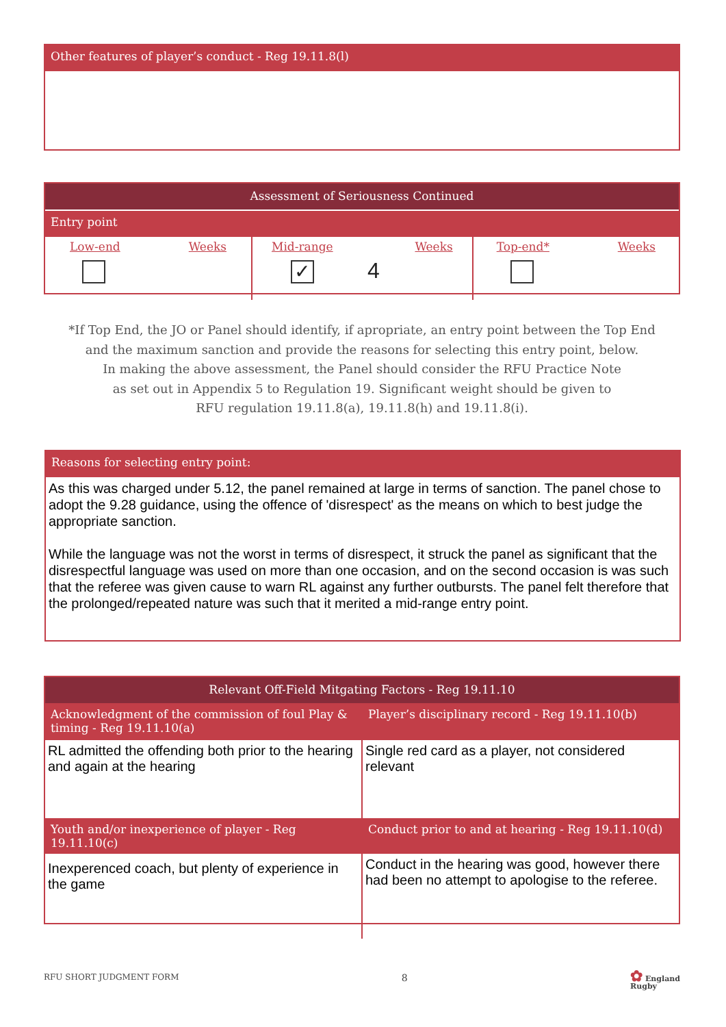Other features of player’s conduct - Reg 19.11.8(l)
Assessment of Seriousness Continued
Entry point
| Low-end Weeks | Mid-range Weeks ✓ 4 | Top-end* Weeks |
*If Top End, the JO or Panel should identify, if apropriate, an entry point between the Top End
and the maximum sanction and provide the reasons for selecting this entry point, below.
In making the above assessment, the Panel should consider the RFU Practice Note
as set out in Appendix 5 to Regulation 19. Significant weight should be given to
RFU regulation 19.11.8(a), 19.11.8(h) and 19.11.8(i).
Reasons for selecting entry point:
As this was charged under 5.12, the panel remained at large in terms of sanction. The panel chose to adopt the 9.28 guidance, using the offence of 'disrespect' as the means on which to best judge the appropriate sanction.
While the language was not the worst in terms of disrespect, it struck the panel as significant that the disrespectful language was used on more than one occasion, and on the second occasion is was such that the referee was given cause to warn RL against any further outbursts. The panel felt therefore that the prolonged/repeated nature was such that it merited a mid-range entry point.
Relevant Off-Field Mitgating Factors - Reg 19.11.10
| Acknowledgment of the commission of foul Play & timing - Reg 19.11.10(a) | Player’s disciplinary record - Reg 19.11.10(b) |
| RL admitted the offending both prior to the hearing and again at the hearing | Single red card as a player, not considered relevant |
| Youth and/or inexperience of player - Reg 19.11.10(c) | Conduct prior to and at hearing - Reg 19.11.10(d) |
| Inexperenced coach, but plenty of experience in the game | Conduct in the hearing was good, however there had been no attempt to apologise to the referee. |
RFU SHORT JUDGMENT FORM 8 ✿ England
Rugby